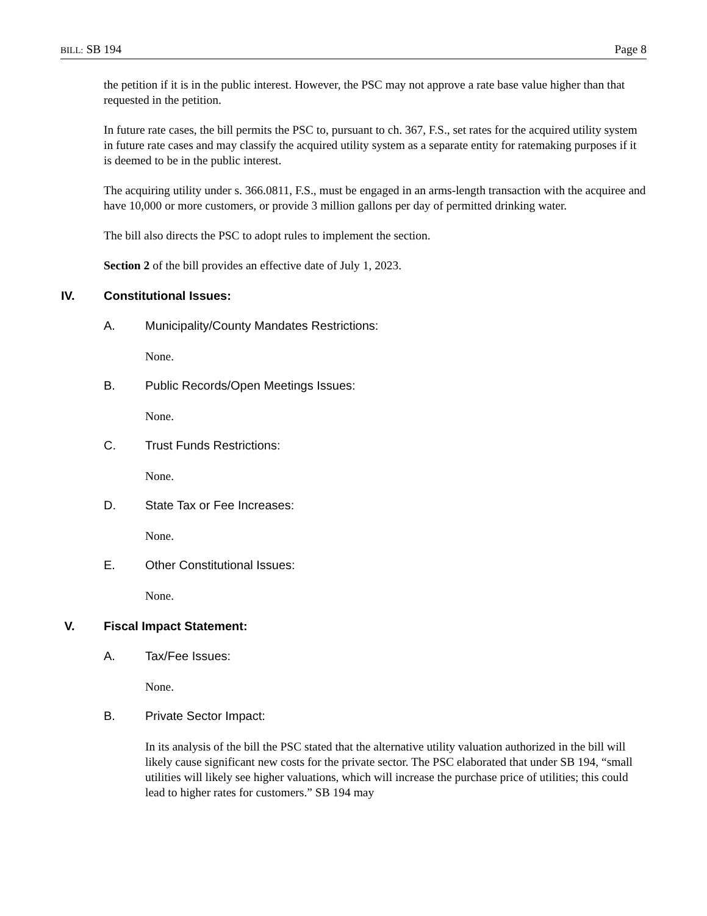BILL: SB 194 Page 8
the petition if it is in the public interest. However, the PSC may not approve a rate base value higher than that requested in the petition.
In future rate cases, the bill permits the PSC to, pursuant to ch. 367, F.S., set rates for the acquired utility system in future rate cases and may classify the acquired utility system as a separate entity for ratemaking purposes if it is deemed to be in the public interest.
The acquiring utility under s. 366.0811, F.S., must be engaged in an arms-length transaction with the acquiree and have 10,000 or more customers, or provide 3 million gallons per day of permitted drinking water.
The bill also directs the PSC to adopt rules to implement the section.
Section 2 of the bill provides an effective date of July 1, 2023.
IV. Constitutional Issues:
A. Municipality/County Mandates Restrictions:
None.
B. Public Records/Open Meetings Issues:
None.
C. Trust Funds Restrictions:
None.
D. State Tax or Fee Increases:
None.
E. Other Constitutional Issues:
None.
V. Fiscal Impact Statement:
A. Tax/Fee Issues:
None.
B. Private Sector Impact:
In its analysis of the bill the PSC stated that the alternative utility valuation authorized in the bill will likely cause significant new costs for the private sector. The PSC elaborated that under SB 194, “small utilities will likely see higher valuations, which will increase the purchase price of utilities; this could lead to higher rates for customers.” SB 194 may